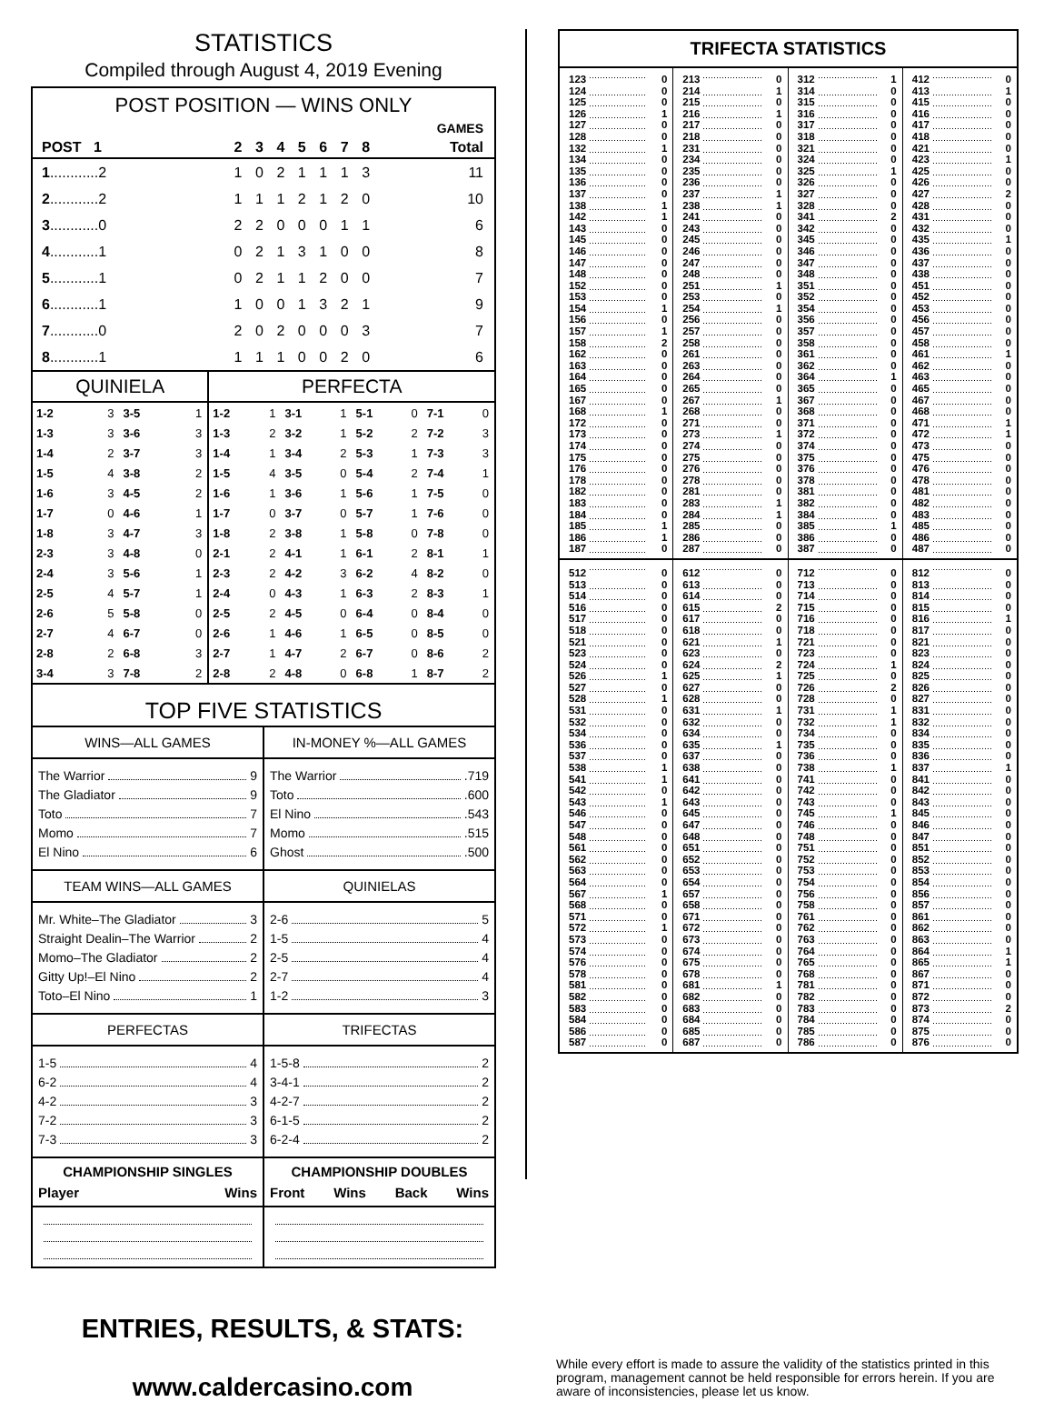STATISTICS
Compiled through August 4, 2019 Evening
POST POSITION — WINS ONLY
| | GAMES | | | | | | | |
| --- | --- | --- | --- | --- | --- | --- | --- | --- |
| POST 1 | 2 | 3 | 4 | 5 | 6 | 7 | 8 | Total |
| 1 ............2 | 1 | 0 | 2 | 1 | 1 | 1 | 3 | 11 |
| 2 ............2 | 1 | 1 | 1 | 2 | 1 | 2 | 0 | 10 |
| 3 ............0 | 2 | 2 | 0 | 0 | 0 | 1 | 1 | 6 |
| 4 ............1 | 0 | 2 | 1 | 3 | 1 | 0 | 0 | 8 |
| 5 ............1 | 0 | 2 | 1 | 1 | 2 | 0 | 0 | 7 |
| 6 ............1 | 1 | 0 | 0 | 1 | 3 | 2 | 1 | 9 |
| 7 ............0 | 2 | 0 | 2 | 0 | 0 | 0 | 3 | 7 |
| 8 ............1 | 1 | 1 | 1 | 0 | 0 | 2 | 0 | 6 |
| QUINIELA | | | | PERFECTA | | | | | | | |
| --- | --- | --- | --- | --- | --- | --- | --- | --- | --- | --- | --- |
| 1-2 | 3 | 3-5 | 1 | 1-2 | 1 | 3-1 | 1 | 5-1 | 0 | 7-1 | 0 |
| 1-3 | 3 | 3-6 | 3 | 1-3 | 2 | 3-2 | 1 | 5-2 | 2 | 7-2 | 3 |
| 1-4 | 2 | 3-7 | 3 | 1-4 | 1 | 3-4 | 2 | 5-3 | 1 | 7-3 | 3 |
| 1-5 | 4 | 3-8 | 2 | 1-5 | 4 | 3-5 | 0 | 5-4 | 2 | 7-4 | 1 |
| 1-6 | 3 | 4-5 | 2 | 1-6 | 1 | 3-6 | 1 | 5-6 | 1 | 7-5 | 0 |
| 1-7 | 0 | 4-6 | 1 | 1-7 | 0 | 3-7 | 0 | 5-7 | 1 | 7-6 | 0 |
| 1-8 | 3 | 4-7 | 3 | 1-8 | 2 | 3-8 | 1 | 5-8 | 0 | 7-8 | 0 |
| 2-3 | 3 | 4-8 | 0 | 2-1 | 2 | 4-1 | 1 | 6-1 | 2 | 8-1 | 1 |
| 2-4 | 3 | 5-6 | 1 | 2-3 | 2 | 4-2 | 3 | 6-2 | 4 | 8-2 | 0 |
| 2-5 | 4 | 5-7 | 1 | 2-4 | 0 | 4-3 | 1 | 6-3 | 2 | 8-3 | 1 |
| 2-6 | 5 | 5-8 | 0 | 2-5 | 2 | 4-5 | 0 | 6-4 | 0 | 8-4 | 0 |
| 2-7 | 4 | 6-7 | 0 | 2-6 | 1 | 4-6 | 1 | 6-5 | 0 | 8-5 | 0 |
| 2-8 | 2 | 6-8 | 3 | 2-7 | 1 | 4-7 | 2 | 6-7 | 0 | 8-6 | 2 |
| 3-4 | 3 | 7-8 | 2 | 2-8 | 2 | 4-8 | 0 | 6-8 | 1 | 8-7 | 2 |
TOP FIVE STATISTICS
| WINS—ALL GAMES The Warrior 9 The Gladiator 9 Toto 7 Momo 7 El Nino 6 | IN-MONEY %—ALL GAMES The Warrior .719 Toto .600 El Nino .543 Momo .515 Ghost .500 |
| TEAM WINS—ALL GAMES Mr. White–The Gladiator 3 Straight Dealin–The Warrior 2 Momo–The Gladiator 2 Gitty Up!–El Nino 2 Toto–El Nino 1 | QUINIELAS 2-6 5 1-5 4 2-5 4 2-7 4 1-2 3 |
| PERFECTAS 1-5 4 6-2 4 4-2 3 7-2 3 7-3 3 | TRIFECTAS 1-5-8 2 3-4-1 2 4-2-7 2 6-1-5 2 6-2-4 2 |
| CHAMPIONSHIP SINGLES Player Wins | CHAMPIONSHIP DOUBLES Front Wins Back Wins |
TRIFECTA STATISTICS
| 123 | 0 | 213 | 0 | 312 | 1 | 412 | 0 |
| 124 | 0 | 214 | 1 | 314 | 0 | 413 | 1 |
| 125 | 0 | 215 | 0 | 315 | 0 | 415 | 0 |
| 126 | 1 | 216 | 1 | 316 | 0 | 416 | 0 |
| 127 | 0 | 217 | 0 | 317 | 0 | 417 | 0 |
| 128 | 0 | 218 | 0 | 318 | 0 | 418 | 0 |
| 132 | 1 | 231 | 0 | 321 | 0 | 421 | 0 |
| 134 | 0 | 234 | 0 | 324 | 0 | 423 | 1 |
| 135 | 0 | 235 | 0 | 325 | 1 | 425 | 0 |
| 136 | 0 | 236 | 0 | 326 | 0 | 426 | 0 |
| 137 | 0 | 237 | 1 | 327 | 0 | 427 | 2 |
| 138 | 1 | 238 | 1 | 328 | 0 | 428 | 0 |
| 142 | 1 | 241 | 0 | 341 | 2 | 431 | 0 |
| 143 | 0 | 243 | 0 | 342 | 0 | 432 | 0 |
| 145 | 0 | 245 | 0 | 345 | 0 | 435 | 1 |
| 146 | 0 | 246 | 0 | 346 | 0 | 436 | 0 |
| 147 | 0 | 247 | 0 | 347 | 0 | 437 | 0 |
| 148 | 0 | 248 | 0 | 348 | 0 | 438 | 0 |
| 152 | 0 | 251 | 1 | 351 | 0 | 451 | 0 |
| 153 | 0 | 253 | 0 | 352 | 0 | 452 | 0 |
| 154 | 1 | 254 | 1 | 354 | 0 | 453 | 0 |
| 156 | 0 | 256 | 0 | 356 | 0 | 456 | 0 |
| 157 | 1 | 257 | 0 | 357 | 0 | 457 | 0 |
| 158 | 2 | 258 | 0 | 358 | 0 | 458 | 0 |
| 162 | 0 | 261 | 0 | 361 | 0 | 461 | 1 |
| 163 | 0 | 263 | 0 | 362 | 0 | 462 | 0 |
| 164 | 0 | 264 | 0 | 364 | 1 | 463 | 0 |
| 165 | 0 | 265 | 0 | 365 | 0 | 465 | 0 |
| 167 | 0 | 267 | 1 | 367 | 0 | 467 | 0 |
| 168 | 1 | 268 | 0 | 368 | 0 | 468 | 0 |
| 172 | 0 | 271 | 0 | 371 | 0 | 471 | 1 |
| 173 | 0 | 273 | 1 | 372 | 0 | 472 | 1 |
| 174 | 0 | 274 | 0 | 374 | 0 | 473 | 0 |
| 175 | 0 | 275 | 0 | 375 | 0 | 475 | 0 |
| 176 | 0 | 276 | 0 | 376 | 0 | 476 | 0 |
| 178 | 0 | 278 | 0 | 378 | 0 | 478 | 0 |
| 182 | 0 | 281 | 0 | 381 | 0 | 481 | 0 |
| 183 | 0 | 283 | 1 | 382 | 0 | 482 | 0 |
| 184 | 0 | 284 | 1 | 384 | 0 | 483 | 0 |
| 185 | 1 | 285 | 0 | 385 | 1 | 485 | 0 |
| 186 | 1 | 286 | 0 | 386 | 0 | 486 | 0 |
| 187 | 0 | 287 | 0 | 387 | 0 | 487 | 0 |
| 512 | 0 | 612 | 0 | 712 | 0 | 812 | 0 |
| 513 | 0 | 613 | 0 | 713 | 0 | 813 | 0 |
| 514 | 0 | 614 | 0 | 714 | 0 | 814 | 0 |
| 516 | 0 | 615 | 2 | 715 | 0 | 815 | 0 |
| 517 | 0 | 617 | 0 | 716 | 0 | 816 | 1 |
| 518 | 0 | 618 | 0 | 718 | 0 | 817 | 0 |
| 521 | 0 | 621 | 1 | 721 | 0 | 821 | 0 |
| 523 | 0 | 623 | 0 | 723 | 0 | 823 | 0 |
| 524 | 0 | 624 | 2 | 724 | 1 | 824 | 0 |
| 526 | 1 | 625 | 1 | 725 | 0 | 825 | 0 |
| 527 | 0 | 627 | 0 | 726 | 2 | 826 | 0 |
| 528 | 1 | 628 | 0 | 728 | 0 | 827 | 0 |
| 531 | 0 | 631 | 1 | 731 | 1 | 831 | 0 |
| 532 | 0 | 632 | 0 | 732 | 1 | 832 | 0 |
| 534 | 0 | 634 | 0 | 734 | 0 | 834 | 0 |
| 536 | 0 | 635 | 1 | 735 | 0 | 835 | 0 |
| 537 | 0 | 637 | 0 | 736 | 0 | 836 | 0 |
| 538 | 1 | 638 | 0 | 738 | 1 | 837 | 1 |
| 541 | 1 | 641 | 0 | 741 | 0 | 841 | 0 |
| 542 | 0 | 642 | 0 | 742 | 0 | 842 | 0 |
| 543 | 1 | 643 | 0 | 743 | 0 | 843 | 0 |
| 546 | 0 | 645 | 0 | 745 | 1 | 845 | 0 |
| 547 | 0 | 647 | 0 | 746 | 0 | 846 | 0 |
| 548 | 0 | 648 | 0 | 748 | 0 | 847 | 0 |
| 561 | 0 | 651 | 0 | 751 | 0 | 851 | 0 |
| 562 | 0 | 652 | 0 | 752 | 0 | 852 | 0 |
| 563 | 0 | 653 | 0 | 753 | 0 | 853 | 0 |
| 564 | 0 | 654 | 0 | 754 | 0 | 854 | 0 |
| 567 | 1 | 657 | 0 | 756 | 0 | 856 | 0 |
| 568 | 0 | 658 | 0 | 758 | 0 | 857 | 0 |
| 571 | 0 | 671 | 0 | 761 | 0 | 861 | 0 |
| 572 | 1 | 672 | 0 | 762 | 0 | 862 | 0 |
| 573 | 0 | 673 | 0 | 763 | 0 | 863 | 0 |
| 574 | 0 | 674 | 0 | 764 | 0 | 864 | 1 |
| 576 | 0 | 675 | 0 | 765 | 0 | 865 | 1 |
| 578 | 0 | 678 | 0 | 768 | 0 | 867 | 0 |
| 581 | 0 | 681 | 1 | 781 | 0 | 871 | 0 |
| 582 | 0 | 682 | 0 | 782 | 0 | 872 | 0 |
| 583 | 0 | 683 | 0 | 783 | 0 | 873 | 2 |
| 584 | 0 | 684 | 0 | 784 | 0 | 874 | 0 |
| 586 | 0 | 685 | 0 | 785 | 0 | 875 | 0 |
| 587 | 0 | 687 | 0 | 786 | 0 | 876 | 0 |
ENTRIES, RESULTS, & STATS:
www.caldercasino.com
While every effort is made to assure the validity of the statistics printed in this program, management cannot be held responsible for errors herein. If you are aware of inconsistencies, please let us know.